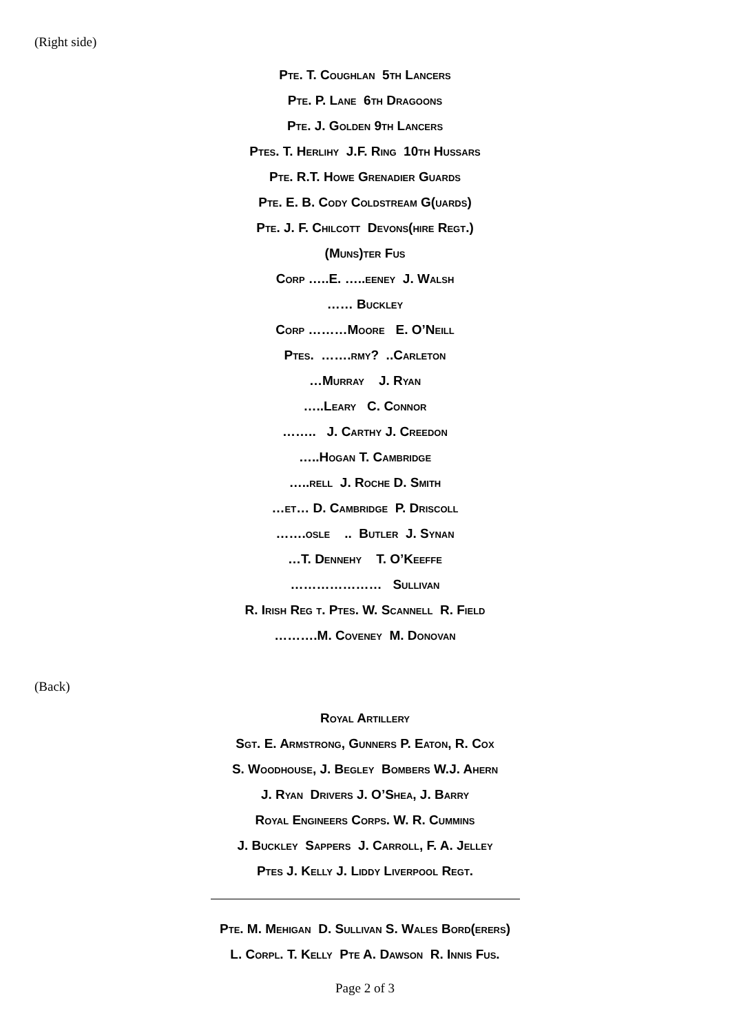(Right side)
Pte. T. Coughlan 5th Lancers
Pte. P. Lane 6th Dragoons
Pte. J. Golden 9th Lancers
Ptes. T. Herlihy J.F. Ring 10th Hussars
Pte. R.T. Howe Grenadier Guards
Pte. E. B. Cody Coldstream G(uards)
Pte. J. F. Chilcott Devons(hire Regt.)
(Muns)ter Fus
Corp …..E. …..eeney J. Walsh
…… Buckley
Corp ………Moore E. O’Neill
Ptes. …….rmy? ..Carleton
…Murray J. Ryan
…..Leary C. Connor
…….. J. Carthy J. Creedon
…..Hogan T. Cambridge
…..rell J. Roche D. Smith
…et… D. Cambridge P. Driscoll
…….osle .. Butler J. Synan
…T. Dennehy T. O’Keeffe
………………… Sullivan
R. Irish Reg t. Ptes. W. Scannell R. Field
……….M. Coveney M. Donovan
(Back)
Royal Artillery
Sgt. E. Armstrong, Gunners P. Eaton, R. Cox
S. Woodhouse, J. Begley Bombers W.J. Ahern
J. Ryan Drivers J. O’Shea, J. Barry
Royal Engineers Corps. W. R. Cummins
J. Buckley Sappers J. Carroll, F. A. Jelley
Ptes J. Kelly J. Liddy Liverpool Regt.
Pte. M. Mehigan D. Sullivan S. Wales Bord(erers)
L. Corpl. T. Kelly Pte A. Dawson R. Innis Fus.
Page 2 of 3